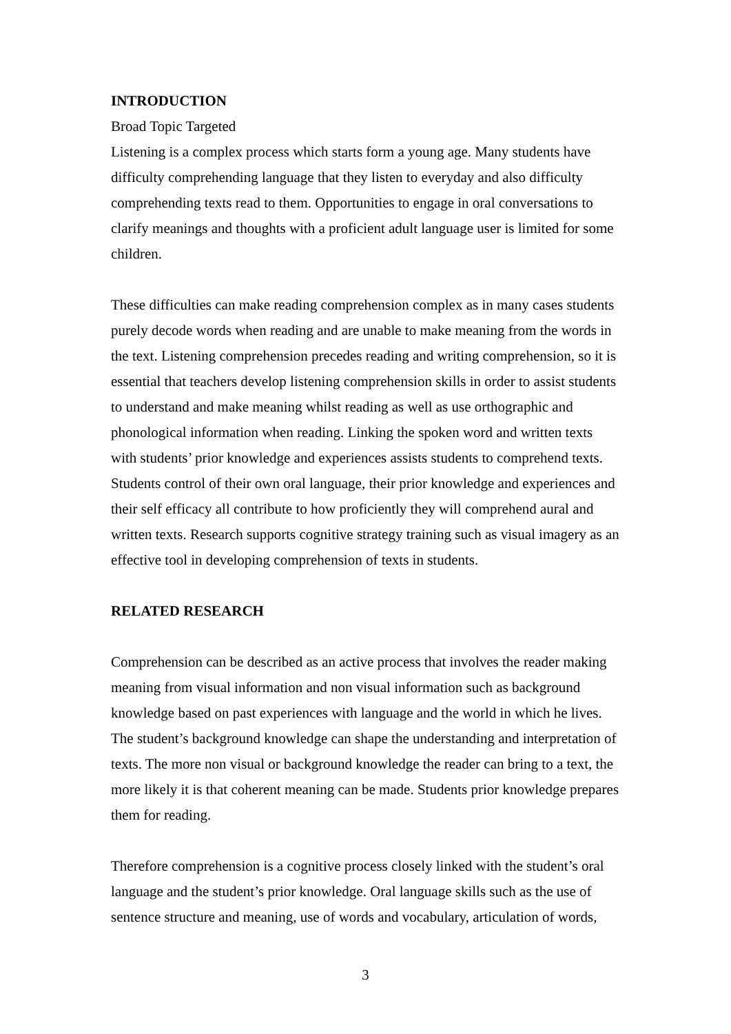INTRODUCTION
Broad Topic Targeted
Listening is a complex process which starts form a young age. Many students have difficulty comprehending language that they listen to everyday and also difficulty comprehending texts read to them. Opportunities to engage in oral conversations to clarify meanings and thoughts with a proficient adult language user is limited for some children.
These difficulties can make reading comprehension complex as in many cases students purely decode words when reading and are unable to make meaning from the words in the text. Listening comprehension precedes reading and writing comprehension, so it is essential that teachers develop listening comprehension skills in order to assist students to understand and make meaning whilst reading as well as use orthographic and phonological information when reading. Linking the spoken word and written texts with students’ prior knowledge and experiences assists students to comprehend texts.
Students control of their own oral language, their prior knowledge and experiences and their self efficacy all contribute to how proficiently they will comprehend aural and written texts. Research supports cognitive strategy training such as visual imagery as an effective tool in developing comprehension of texts in students.
RELATED RESEARCH
Comprehension can be described as an active process that involves the reader making meaning from visual information and non visual information such as background knowledge based on past experiences with language and the world in which he lives. The student’s background knowledge can shape the understanding and interpretation of texts. The more non visual or background knowledge the reader can bring to a text, the more likely it is that coherent meaning can be made. Students prior knowledge prepares them for reading.
Therefore comprehension is a cognitive process closely linked with the student’s oral language and the student’s prior knowledge. Oral language skills such as the use of sentence structure and meaning, use of words and vocabulary, articulation of words,
3